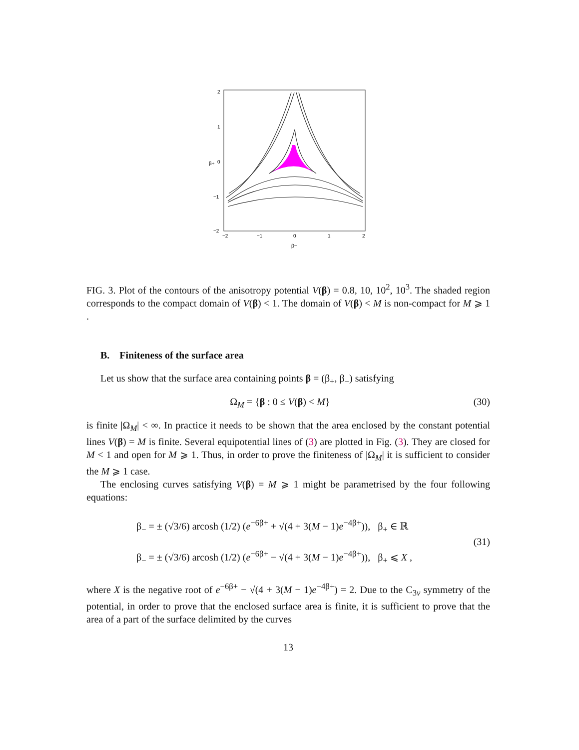2
1
0
−1
−2
−2
−1
0
1
2
β−
β+
FIG. 3. Plot of the contours of the anisotropy potential V(β) = 0.8, 10, 10<sup>2</sup>, 10<sup>3</sup>. The shaded region corresponds to the compact domain of V(β) < 1. The domain of V(β) < M is non-compact for M ⩾ 1 .
B. Finiteness of the surface area
Let us show that the surface area containing points β = (β<sub>+</sub>, β<sub>−</sub>) satisfying
Ω<sub>M</sub> = {β : 0 ≤ V(β) < M} (30)
is finite |Ω<sub>M</sub>| < ∞. In practice it needs to be shown that the area enclosed by the constant potential lines V(β) = M is finite. Several equipotential lines of (3) are plotted in Fig. (3). They are closed for M < 1 and open for M ⩾ 1. Thus, in order to prove the finiteness of |Ω<sub>M</sub>| it is sufficient to consider the M ⩾ 1 case.
The enclosing curves satisfying V(β) = M ⩾ 1 might be parametrised by the four following equations:
β<sub>−</sub> = ± (√3/6) arcosh (1/2) (e<sup>−6β+</sup> + √(4 + 3(M − 1)e<sup>−4β+</sup>)), β<sub>+</sub> ∈ ℝ
β<sub>−</sub> = ± (√3/6) arcosh (1/2) (e<sup>−6β+</sup> − √(4 + 3(M − 1)e<sup>−4β+</sup>)), β<sub>+</sub> ⩽ X , (31)
where X is the negative root of e<sup>−6β+</sup> − √(4 + 3(M − 1)e<sup>−4β+</sup>) = 2. Due to the C<sub>3v</sub> symmetry of the potential, in order to prove that the enclosed surface area is finite, it is sufficient to prove that the area of a part of the surface delimited by the curves
13